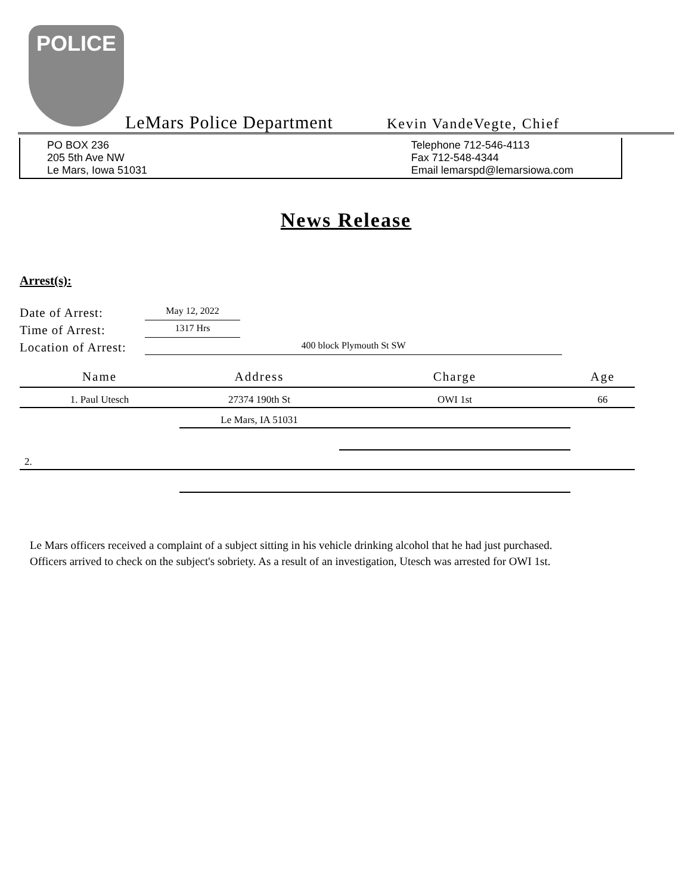POLICE
LeMars Police Department
Kevin VandeVegte, Chief
PO BOX 236
205 5th Ave NW
Le Mars, Iowa 51031
Telephone 712-546-4113
Fax 712-548-4344
Email lemarspd@lemarsiowa.com
News Release
Arrest(s):
Date of Arrest: May 12, 2022
Time of Arrest: 1317 Hrs
Location of Arrest: 400 block Plymouth St SW
| Name | Address | Charge | Age |
| --- | --- | --- | --- |
| 1. Paul Utesch | 27374 190th St | OWI 1st | 66 |
| | Le Mars, IA 51031 | | |
| 2. | | | |
Le Mars officers received a complaint of a subject sitting in his vehicle drinking alcohol that he had just purchased.
Officers arrived to check on the subject's sobriety. As a result of an investigation, Utesch was arrested for OWI 1st.